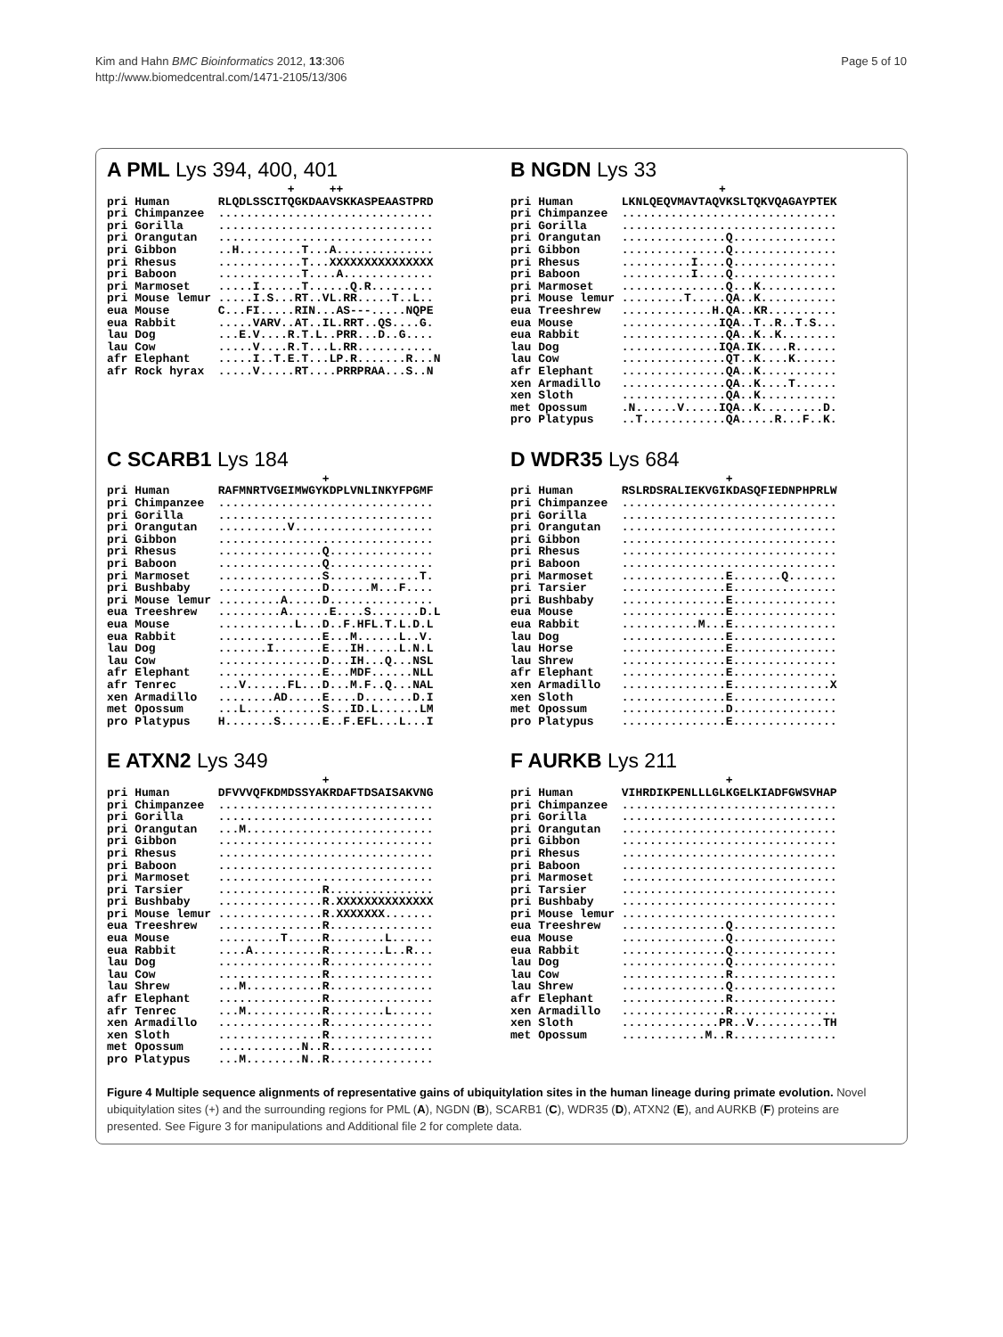Kim and Hahn BMC Bioinformatics 2012, 13:306
http://www.biomedcentral.com/1471-2105/13/306
Page 5 of 10
A PML Lys 394, 400, 401
                          +     ++
pri Human       RLQDLSSCITQGKDAAVSKKASPEAASTPRD
pri Chimpanzee  ...............................
pri Gorilla     ...............................
pri Orangutan   ...............................
pri Gibbon      ..H.........T...A..............
pri Rhesus      ............T...XXXXXXXXXXXXXXX
pri Baboon      ............T....A.............
pri Marmoset    .....I......T......Q.R.........
pri Mouse lemur .....I.S...RT..VL.RR.....T..L..
eua Mouse       C...FI.....RIN...AS---.....NQPE
eua Rabbit      .....VARV..AT..IL.RRT..QS....G.
lau Dog         ...E.V....R.T.L..PRR...D..G....
lau Cow         .....V....R.T...L.RR...........
afr Elephant    .....I..T.E.T...LP.R.......R...N
afr Rock hyrax  .....V.....RT....PRRPRAA...S..N
B NGDN Lys 33
                              +
pri Human       LKNLQEQVMAVTAQVKSLTQKVQAGAYPTEK
pri Chimpanzee  ...............................
pri Gorilla     ...............................
pri Orangutan   ...............Q...............
pri Gibbon      ...............Q...............
pri Rhesus      ..........I....Q...............
pri Baboon      ..........I....Q...............
pri Marmoset    ...............Q...K...........
pri Mouse lemur .........T.....QA..K...........
eua Treeshrew   .............H.QA..KR..........
eua Mouse       ..............IQA..T..R..T.S...
eua Rabbit      ...............QA..K..K........
lau Dog         ..............IQA.IK....R......
lau Cow         ...............QT..K....K......
afr Elephant    ...............QA..K...........
xen Armadillo   ...............QA..K....T......
xen Sloth       ...............QA..K...........
met Opossum     .N......V.....IQA..K.........D.
pro Platypus    ..T............QA.....R...F..K.
C SCARB1 Lys 184
                               +
pri Human       RAFMNRTVGEIMWGYKDPLVNLINKYFPGMF
pri Chimpanzee  ...............................
pri Gorilla     ...............................
pri Orangutan   ..........V....................
pri Gibbon      ...............................
pri Rhesus      ...............Q...............
pri Baboon      ...............Q...............
pri Marmoset    ...............S.............T.
pri Bushbaby    ...............D......M...F....
pri Mouse lemur .........A.....D...............
eua Treeshrew   .........A......E....S.......D.L
eua Mouse       ...........L...D..F.HFL.T.L.D.L
eua Rabbit      ...............E...M......L..V.
lau Dog         .......I.......E...IH.....L.N.L
lau Cow         ...............D...IH...Q...NSL
afr Elephant    ...............E...MDF......NLL
afr Tenrec      ...V......FL...D...M.F..Q...NAL
xen Armadillo   ........AD.....E....D.......D.I
met Opossum     ...L...........S...ID.L......LM
pro Platypus    H.......S......E..F.EFL...L...I
D WDR35 Lys 684
                               +
pri Human       RSLRDSRALIEKVGIKDASQFIEDNPHPRLW
pri Chimpanzee  ...............................
pri Gorilla     ...............................
pri Orangutan   ...............................
pri Gibbon      ...............................
pri Rhesus      ...............................
pri Baboon      ...............................
pri Marmoset    ...............E.......Q.......
pri Tarsier     ...............E...............
pri Bushbaby    ...............E...............
eua Mouse       ...............E...............
eua Rabbit      ...........M...E...............
lau Dog         ...............E...............
lau Horse       ...............E...............
lau Shrew       ...............E...............
afr Elephant    ...............E...............
xen Armadillo   ...............E..............X
xen Sloth       ...............E...............
met Opossum     ...............D...............
pro Platypus    ...............E...............
E ATXN2 Lys 349
                               +
pri Human       DFVVVQFKDMDSSYAKRDAFTDSAISAKVNG
pri Chimpanzee  ...............................
pri Gorilla     ...............................
pri Orangutan   ...M...........................
pri Gibbon      ...............................
pri Rhesus      ...............................
pri Baboon      ...............................
pri Marmoset    ...............................
pri Tarsier     ...............R...............
pri Bushbaby    ...............R.XXXXXXXXXXXXXX
pri Mouse lemur ...............R.XXXXXXX.......
eua Treeshrew   ...............R...............
eua Mouse       .........T.....R........L......
eua Rabbit      ....A..........R........L..R...
lau Dog         ...............R...............
lau Cow         ...............R...............
lau Shrew       ...M...........R...............
afr Elephant    ...............R...............
afr Tenrec      ...M...........R........L......
xen Armadillo   ...............R...............
xen Sloth       ...............R...............
met Opossum     ............N..R...............
pro Platypus    ...M........N..R...............
F AURKB Lys 211
                               +
pri Human       VIHRDIKPENLLLGLKGELKIADFGWSVHAP
pri Chimpanzee  ...............................
pri Gorilla     ...............................
pri Orangutan   ...............................
pri Gibbon      ...............................
pri Rhesus      ...............................
pri Baboon      ...............................
pri Marmoset    ...............................
pri Tarsier     ...............................
pri Bushbaby    ...............................
pri Mouse lemur ...............................
eua Treeshrew   ...............Q...............
eua Mouse       ...............Q...............
eua Rabbit      ...............Q...............
lau Dog         ...............Q...............
lau Cow         ...............R...............
lau Shrew       ...............Q...............
afr Elephant    ...............R...............
xen Armadillo   ...............R...............
xen Sloth       ..............PR..V..........TH
met Opossum     ............M..R...............
Figure 4 Multiple sequence alignments of representative gains of ubiquitylation sites in the human lineage during primate evolution. Novel ubiquitylation sites (+) and the surrounding regions for PML (A), NGDN (B), SCARB1 (C), WDR35 (D), ATXN2 (E), and AURKB (F) proteins are presented. See Figure 3 for manipulations and Additional file 2 for complete data.